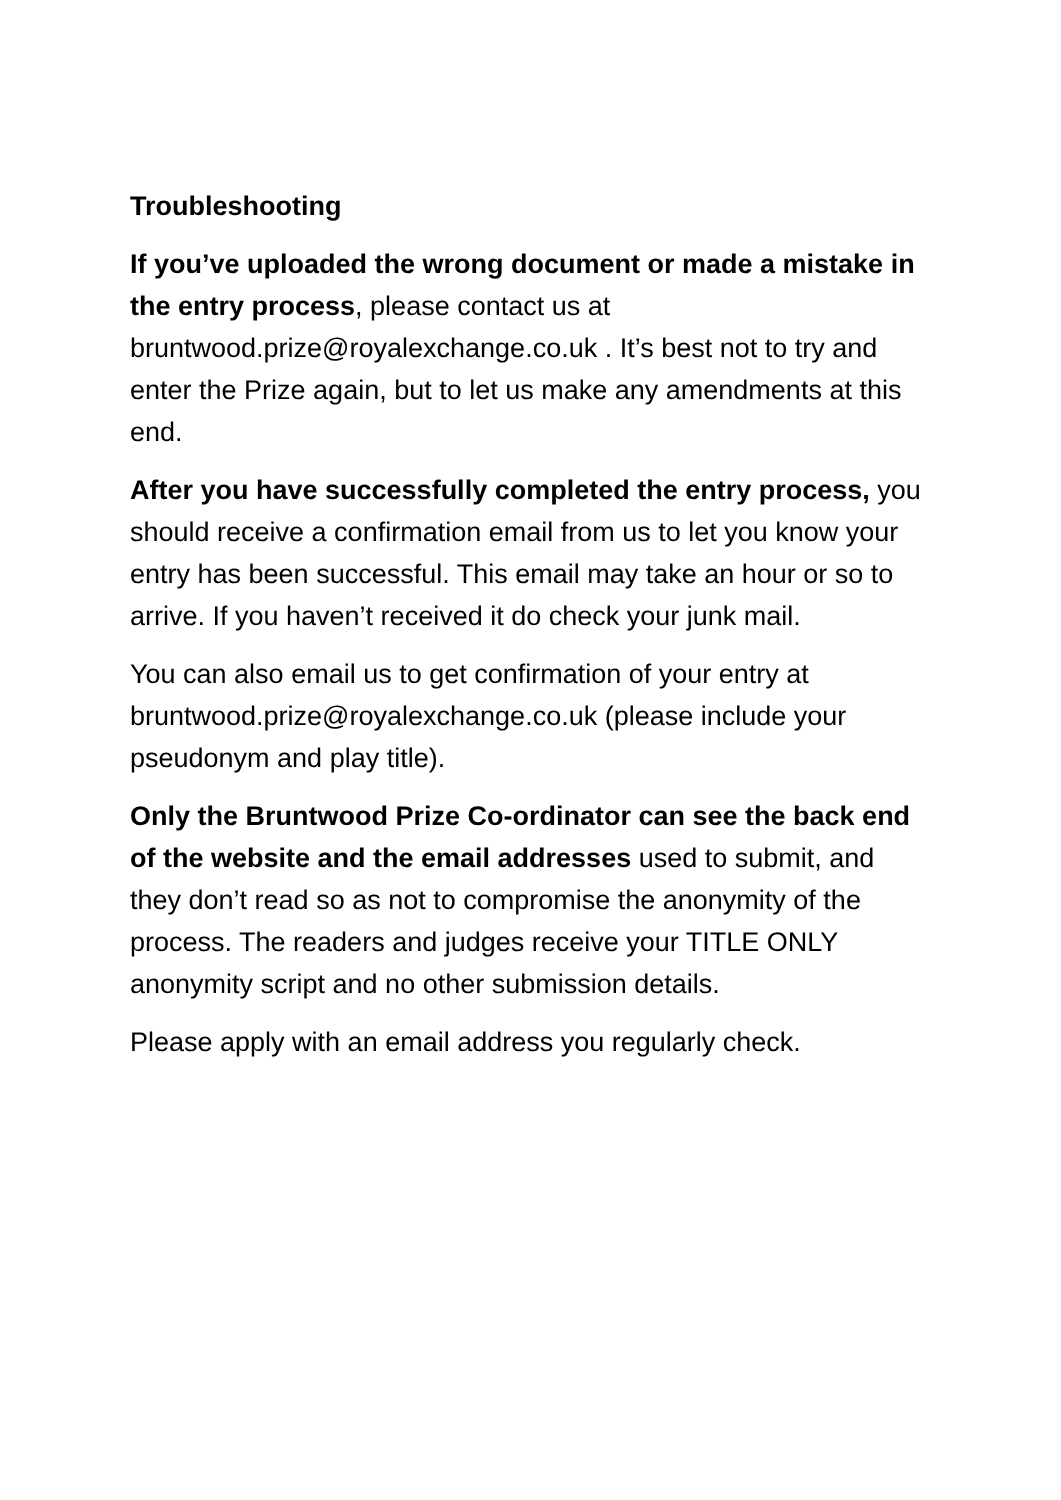Troubleshooting
If you’ve uploaded the wrong document or made a mistake in the entry process, please contact us at bruntwood.prize@royalexchange.co.uk . It’s best not to try and enter the Prize again, but to let us make any amendments at this end.
After you have successfully completed the entry process, you should receive a confirmation email from us to let you know your entry has been successful. This email may take an hour or so to arrive. If you haven’t received it do check your junk mail.
You can also email us to get confirmation of your entry at bruntwood.prize@royalexchange.co.uk (please include your pseudonym and play title).
Only the Bruntwood Prize Co-ordinator can see the back end of the website and the email addresses used to submit, and they don’t read so as not to compromise the anonymity of the process. The readers and judges receive your TITLE ONLY anonymity script and no other submission details.
Please apply with an email address you regularly check.